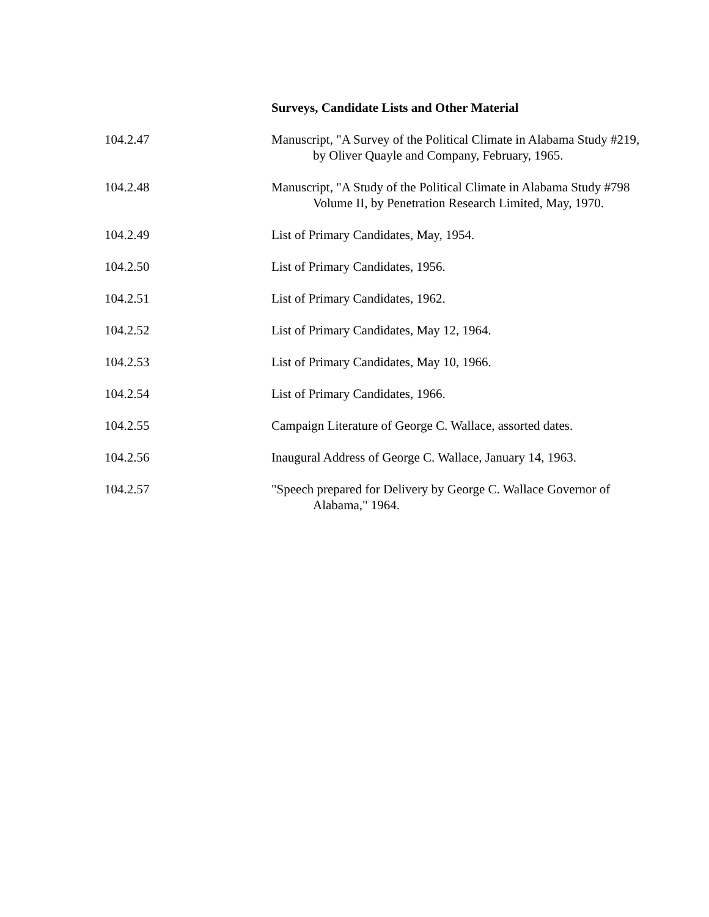Surveys, Candidate Lists and Other Material
104.2.47 Manuscript, "A Survey of the Political Climate in Alabama Study #219, by Oliver Quayle and Company, February, 1965.
104.2.48 Manuscript, "A Study of the Political Climate in Alabama Study #798 Volume II, by Penetration Research Limited, May, 1970.
104.2.49 List of Primary Candidates, May, 1954.
104.2.50 List of Primary Candidates, 1956.
104.2.51 List of Primary Candidates, 1962.
104.2.52 List of Primary Candidates, May 12, 1964.
104.2.53 List of Primary Candidates, May 10, 1966.
104.2.54 List of Primary Candidates, 1966.
104.2.55 Campaign Literature of George C. Wallace, assorted dates.
104.2.56 Inaugural Address of George C. Wallace, January 14, 1963.
104.2.57 "Speech prepared for Delivery by George C. Wallace Governor of Alabama," 1964.